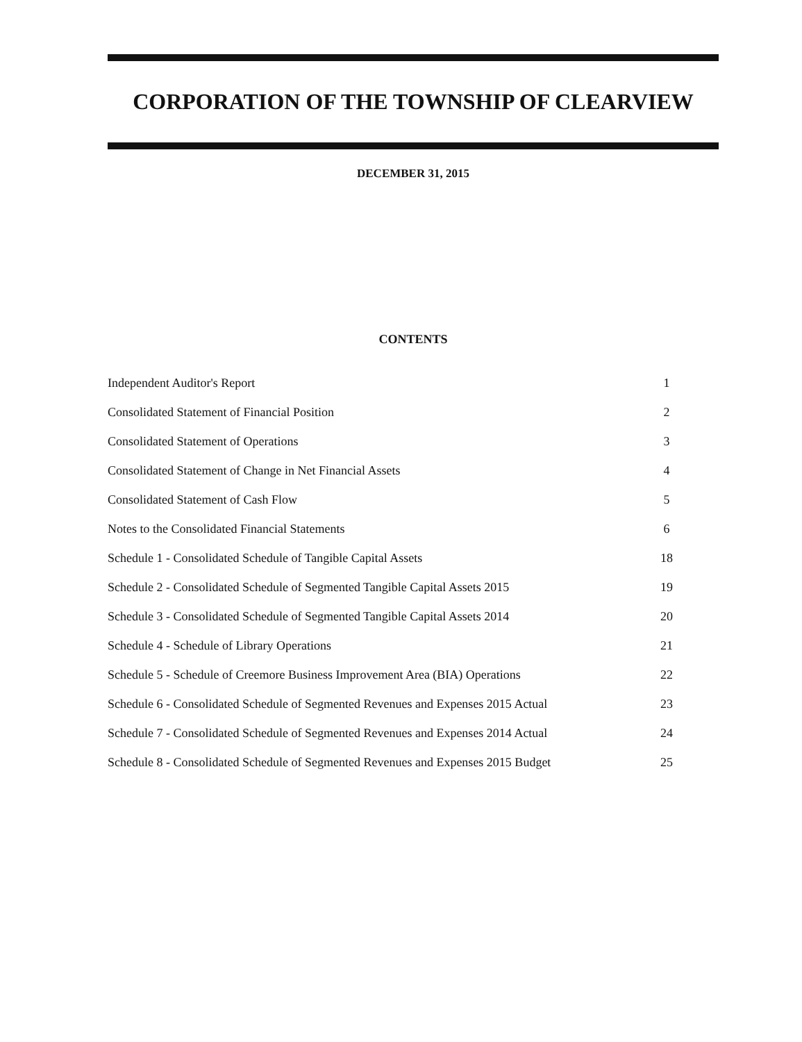CORPORATION OF THE TOWNSHIP OF CLEARVIEW
DECEMBER 31, 2015
CONTENTS
| Independent Auditor's Report | 1 |
| Consolidated Statement of Financial Position | 2 |
| Consolidated Statement of Operations | 3 |
| Consolidated Statement of Change in Net Financial Assets | 4 |
| Consolidated Statement of Cash Flow | 5 |
| Notes to the Consolidated Financial Statements | 6 |
| Schedule 1 - Consolidated Schedule of Tangible Capital Assets | 18 |
| Schedule 2 - Consolidated Schedule of Segmented Tangible Capital Assets 2015 | 19 |
| Schedule 3 - Consolidated Schedule of Segmented Tangible Capital Assets 2014 | 20 |
| Schedule 4 - Schedule of Library Operations | 21 |
| Schedule 5 - Schedule of Creemore Business Improvement Area (BIA) Operations | 22 |
| Schedule 6 - Consolidated Schedule of Segmented Revenues and Expenses 2015 Actual | 23 |
| Schedule 7 - Consolidated Schedule of Segmented Revenues and Expenses 2014 Actual | 24 |
| Schedule 8 - Consolidated Schedule of Segmented Revenues and Expenses 2015 Budget | 25 |